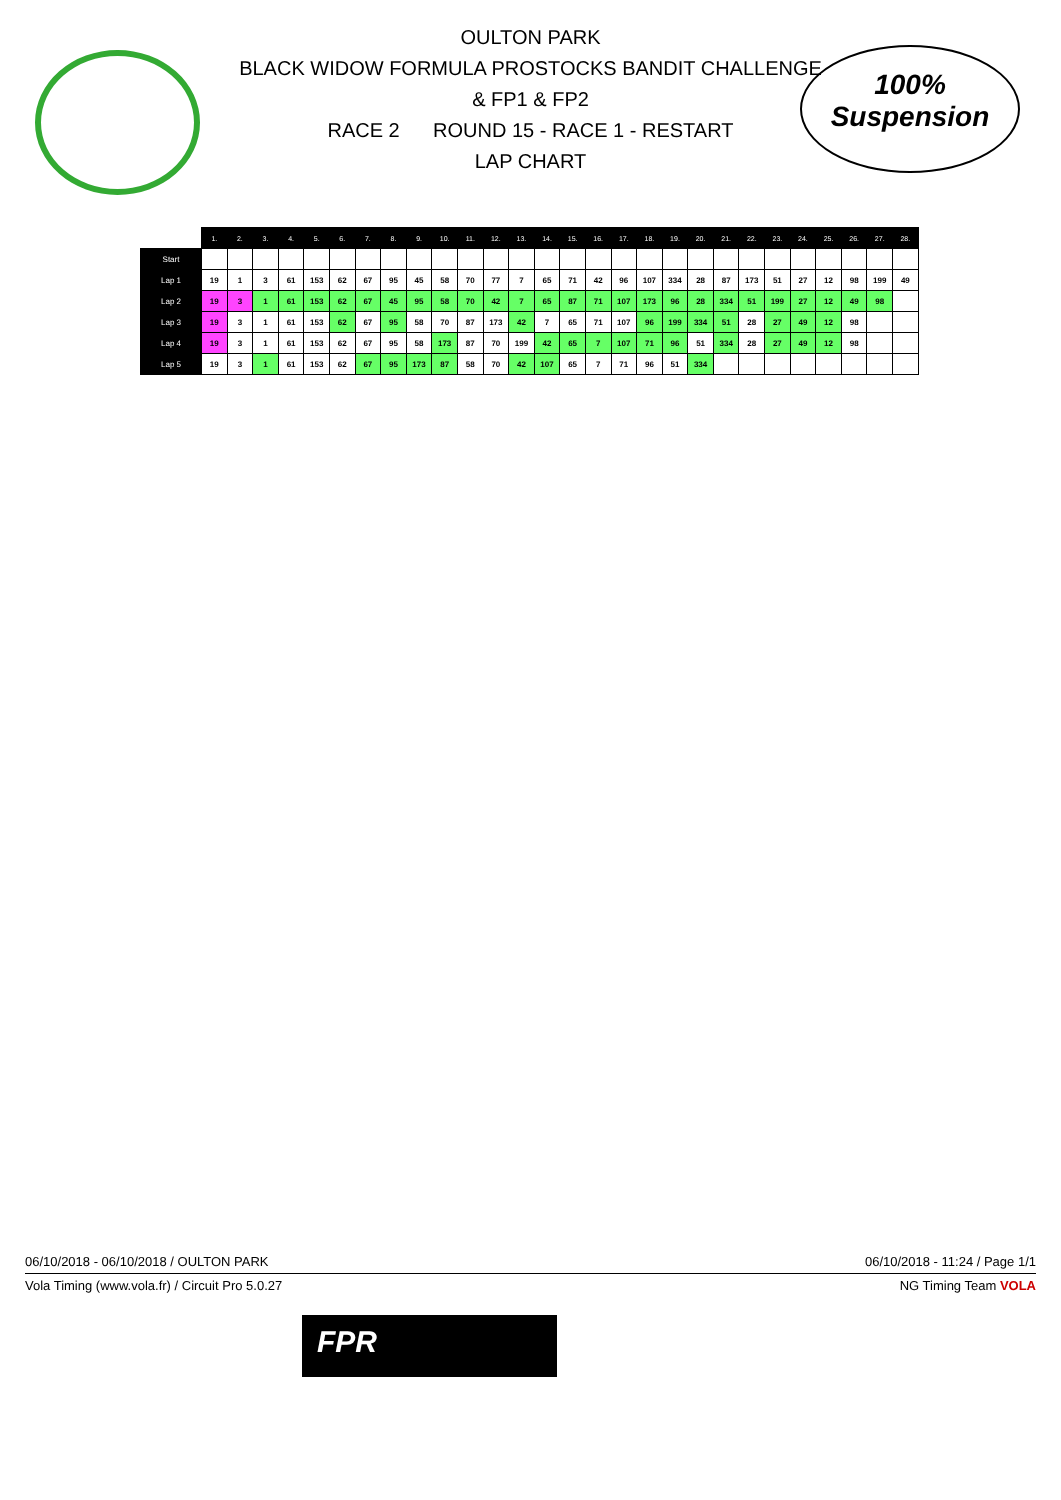OULTON PARK
BLACK WIDOW FORMULA PROSTOCKS BANDIT CHALLENGE
& FP1 & FP2
RACE 2 ROUND 15 - RACE 1 - RESTART
LAP CHART
100%
Suspension
| | 1. | 2. | 3. | 4. | 5. | 6. | 7. | 8. | 9. | 10. | 11. | 12. | 13. | 14. | 15. | 16. | 17. | 18. | 19. | 20. | 21. | 22. | 23. | 24. | 25. | 26. | 27. | 28. |
| --- | --- | --- | --- | --- | --- | --- | --- | --- | --- | --- | --- | --- | --- | --- | --- | --- | --- | --- | --- | --- | --- | --- | --- | --- | --- | --- | --- | --- |
| Start | | | | | | | | | | | | | | | | | | | | | | | | | | | | |
| Lap 1 | 19 | 1 | 3 | 61 | 153 | 62 | 67 | 95 | 45 | 58 | 70 | 77 | 7 | 65 | 71 | 42 | 96 | 107 | 334 | 28 | 87 | 173 | 51 | 27 | 12 | 98 | 199 | 49 |
| Lap 2 | 19 | 3 | 1 | 61 | 153 | 62 | 67 | 45 | 95 | 58 | 70 | 42 | 7 | 65 | 87 | 71 | 107 | 173 | 96 | 28 | 334 | 51 | 199 | 27 | 12 | 49 | 98 | |
| Lap 3 | 19 | 3 | 1 | 61 | 153 | 62 | 67 | 95 | 58 | 70 | 87 | 173 | 42 | 7 | 65 | 71 | 107 | 96 | 199 | 334 | 51 | 28 | 27 | 49 | 12 | 98 | | |
| Lap 4 | 19 | 3 | 1 | 61 | 153 | 62 | 67 | 95 | 58 | 173 | 87 | 70 | 199 | 42 | 65 | 7 | 107 | 71 | 96 | 51 | 334 | 28 | 27 | 49 | 12 | 98 | | |
| Lap 5 | 19 | 3 | 1 | 61 | 153 | 62 | 67 | 95 | 173 | 87 | 58 | 70 | 42 | 107 | 65 | 7 | 71 | 96 | 51 | 334 | | | | | | | | |
06/10/2018 - 06/10/2018 / OULTON PARK 06/10/2018 - 11:24 / Page 1/1
Vola Timing (www.vola.fr) / Circuit Pro 5.0.27 NG Timing Team VOLA
FPR